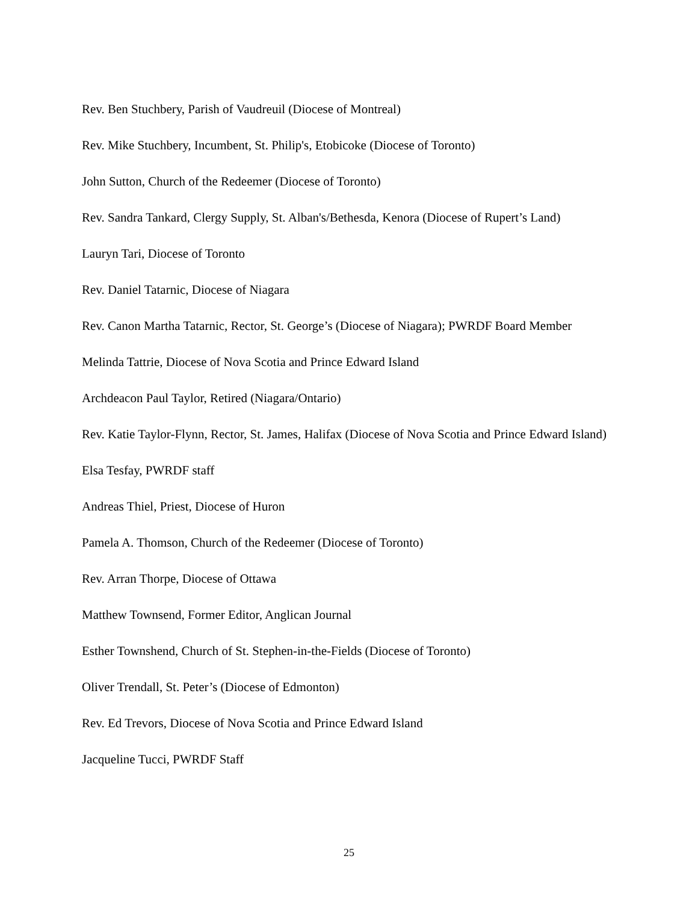Rev. Ben Stuchbery, Parish of Vaudreuil (Diocese of Montreal)
Rev. Mike Stuchbery, Incumbent, St. Philip's, Etobicoke (Diocese of Toronto)
John Sutton, Church of the Redeemer (Diocese of Toronto)
Rev. Sandra Tankard, Clergy Supply, St. Alban's/Bethesda, Kenora (Diocese of Rupert’s Land)
Lauryn Tari, Diocese of Toronto
Rev. Daniel Tatarnic, Diocese of Niagara
Rev. Canon Martha Tatarnic, Rector, St. George’s (Diocese of Niagara); PWRDF Board Member
Melinda Tattrie, Diocese of Nova Scotia and Prince Edward Island
Archdeacon Paul Taylor, Retired (Niagara/Ontario)
Rev. Katie Taylor-Flynn, Rector, St. James, Halifax (Diocese of Nova Scotia and Prince Edward Island)
Elsa Tesfay, PWRDF staff
Andreas Thiel, Priest, Diocese of Huron
Pamela A. Thomson, Church of the Redeemer (Diocese of Toronto)
Rev. Arran Thorpe, Diocese of Ottawa
Matthew Townsend, Former Editor, Anglican Journal
Esther Townshend, Church of St. Stephen-in-the-Fields (Diocese of Toronto)
Oliver Trendall, St. Peter’s (Diocese of Edmonton)
Rev. Ed Trevors, Diocese of Nova Scotia and Prince Edward Island
Jacqueline Tucci, PWRDF Staff
25